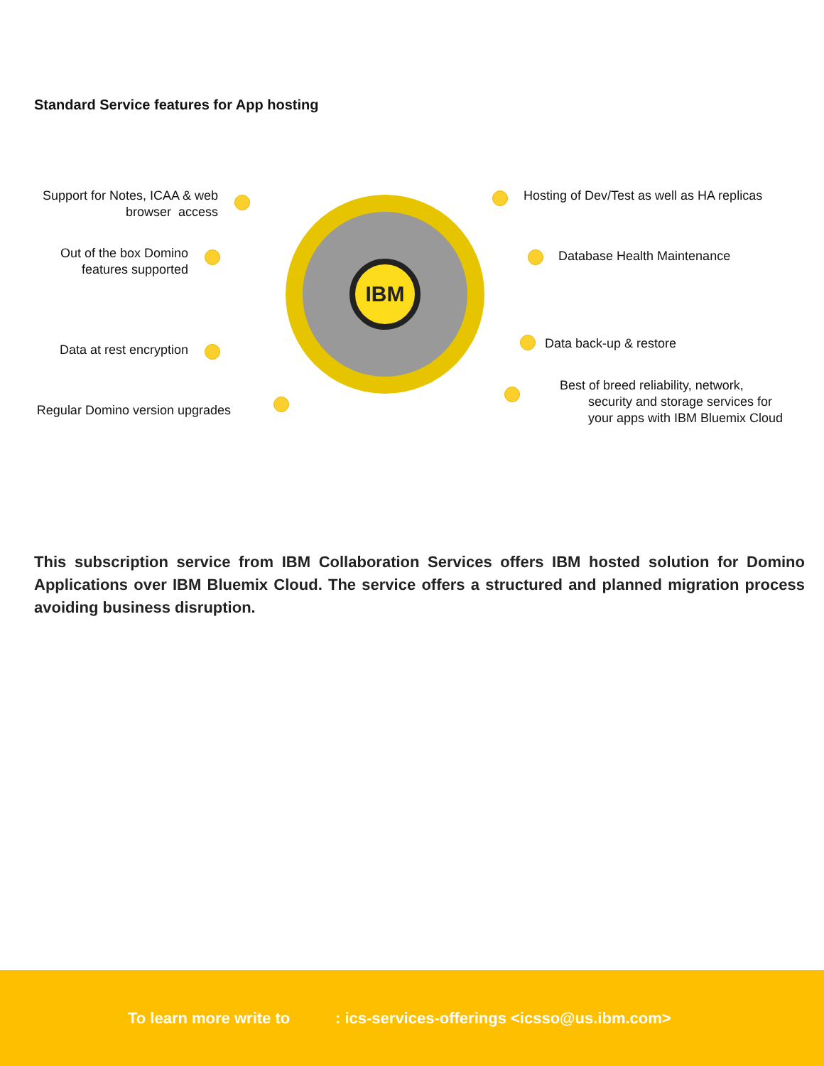Standard Service features for App hosting
Support for Notes, ICAA & web browser access
Out of the box Domino features supported
Data at rest encryption
Regular Domino version upgrades
IBM
Hosting of Dev/Test as well as HA replicas
Database Health Maintenance
Data back-up & restore
Best of breed reliability, network,
security and storage services for
your apps with IBM Bluemix Cloud
This subscription service from IBM Collaboration Services offers IBM hosted solution for Domino Applications over IBM Bluemix Cloud. The service offers a structured and planned migration process avoiding business disruption.
To learn more write to : ics-services-offerings <icsso@us.ibm.com>